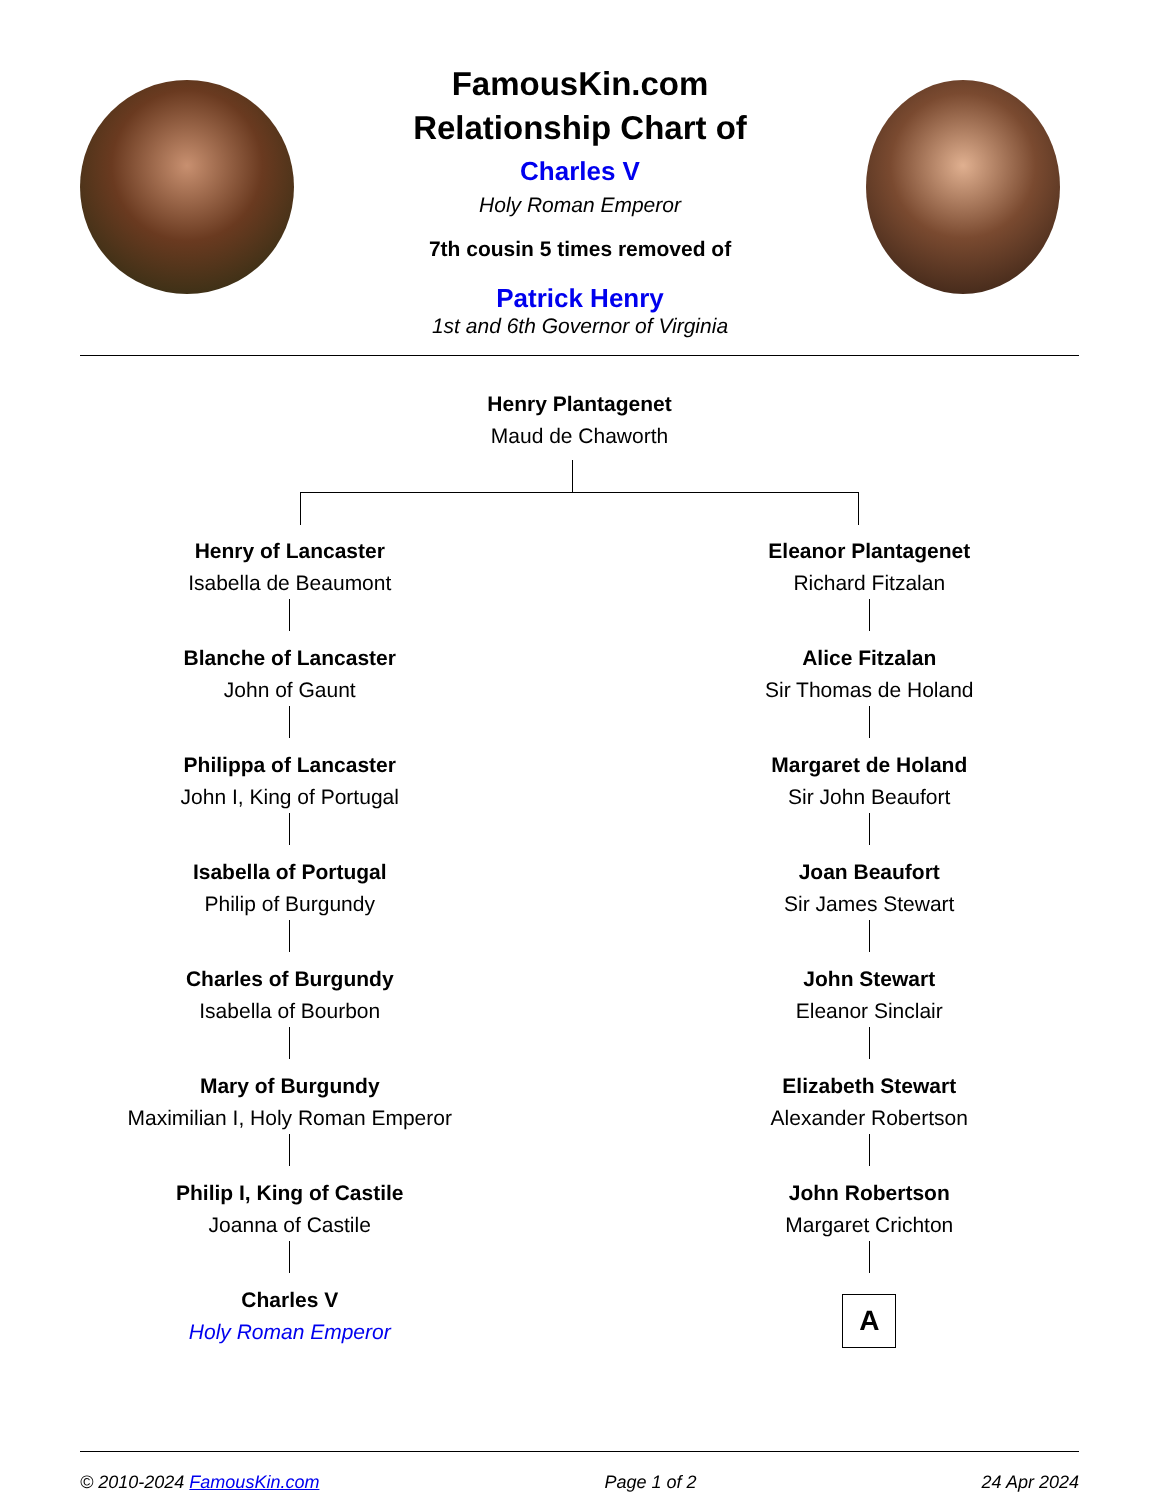FamousKin.com
Relationship Chart of
Charles V
Holy Roman Emperor
7th cousin 5 times removed of
Patrick Henry
1st and 6th Governor of Virginia
Henry Plantagenet
Maud de Chaworth
Henry of Lancaster
Isabella de Beaumont
Blanche of Lancaster
John of Gaunt
Philippa of Lancaster
John I, King of Portugal
Isabella of Portugal
Philip of Burgundy
Charles of Burgundy
Isabella of Bourbon
Mary of Burgundy
Maximilian I, Holy Roman Emperor
Philip I, King of Castile
Joanna of Castile
Charles V
Holy Roman Emperor
Eleanor Plantagenet
Richard Fitzalan
Alice Fitzalan
Sir Thomas de Holand
Margaret de Holand
Sir John Beaufort
Joan Beaufort
Sir James Stewart
John Stewart
Eleanor Sinclair
Elizabeth Stewart
Alexander Robertson
John Robertson
Margaret Crichton
A
© 2010-2024 FamousKin.com Page 1 of 2 24 Apr 2024